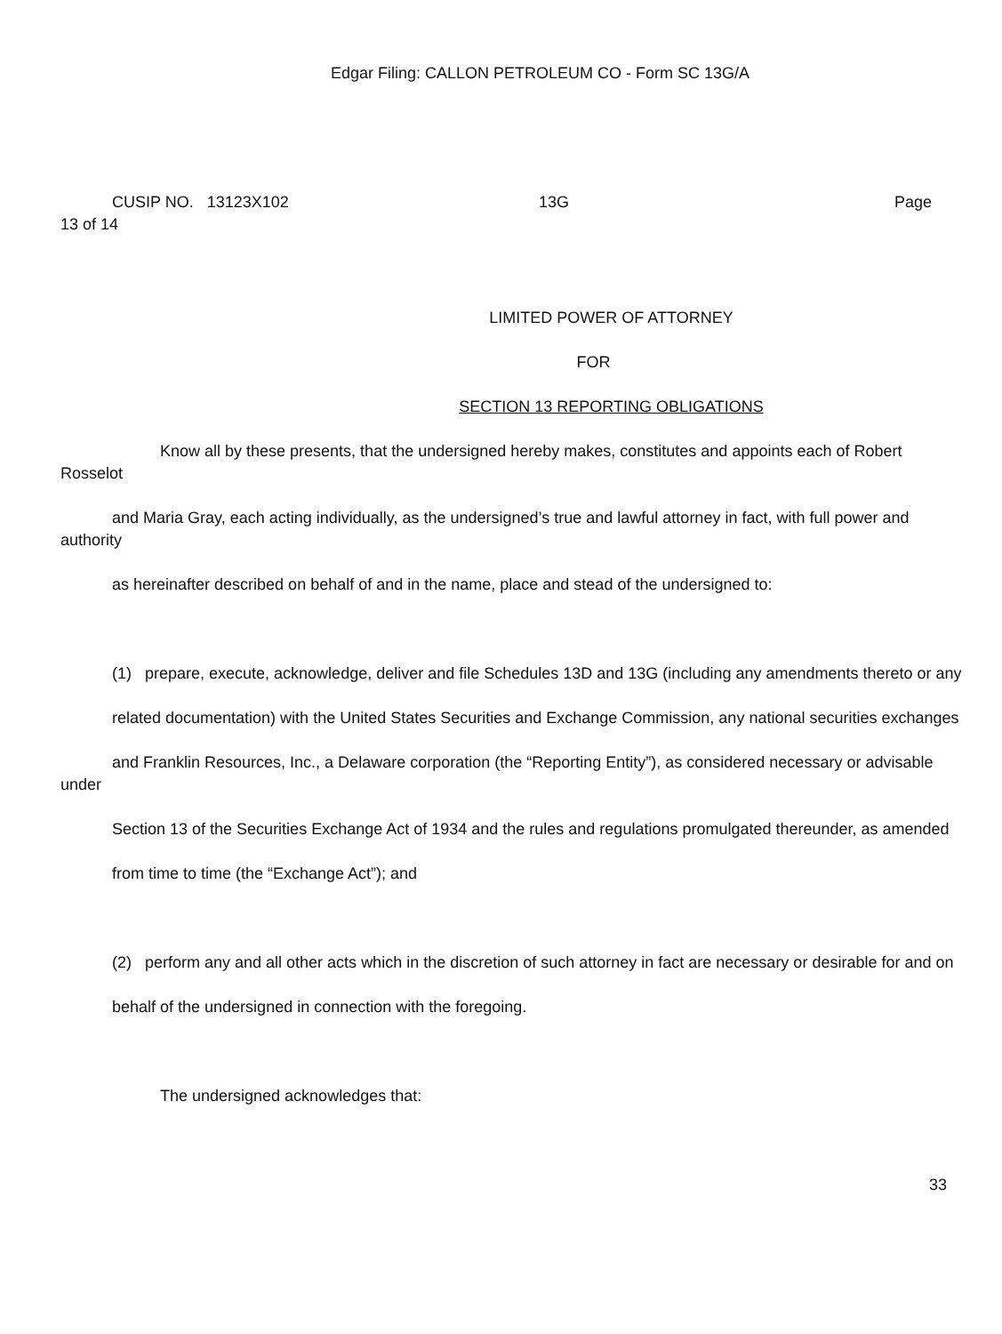Edgar Filing: CALLON PETROLEUM CO - Form SC 13G/A
CUSIP NO. 13123X102 13G Page
13 of 14
LIMITED POWER OF ATTORNEY
FOR
SECTION 13 REPORTING OBLIGATIONS
Know all by these presents, that the undersigned hereby makes, constitutes and appoints each of Robert Rosselot
and Maria Gray, each acting individually, as the undersigned’s true and lawful attorney in fact, with full power and authority
as hereinafter described on behalf of and in the name, place and stead of the undersigned to:
(1) prepare, execute, acknowledge, deliver and file Schedules 13D and 13G (including any amendments thereto or any
related documentation) with the United States Securities and Exchange Commission, any national securities exchanges
and Franklin Resources, Inc., a Delaware corporation (the “Reporting Entity”), as considered necessary or advisable under
Section 13 of the Securities Exchange Act of 1934 and the rules and regulations promulgated thereunder, as amended
from time to time (the “Exchange Act”); and
(2) perform any and all other acts which in the discretion of such attorney in fact are necessary or desirable for and on
behalf of the undersigned in connection with the foregoing.
The undersigned acknowledges that:
33